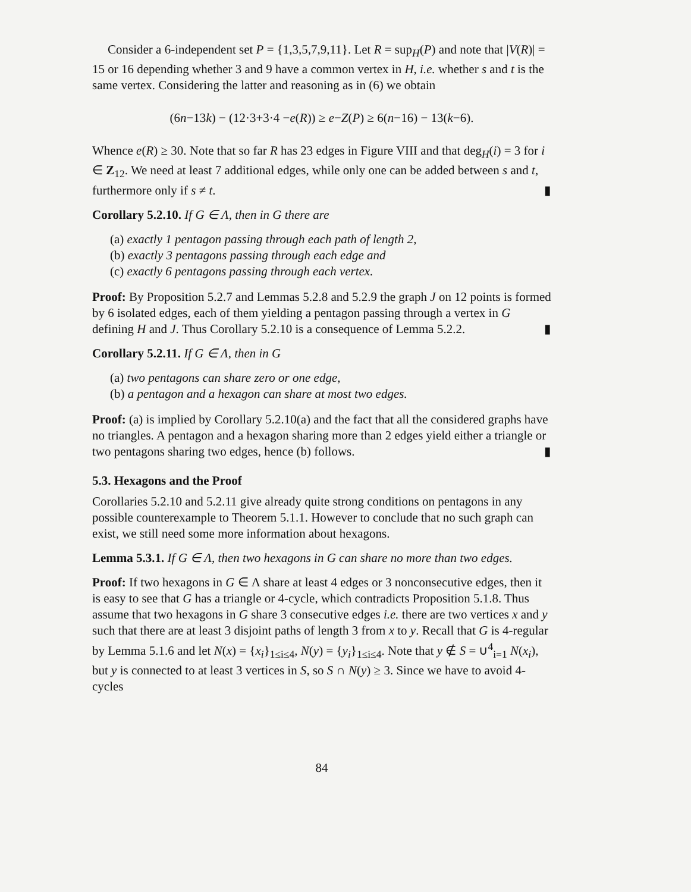Consider a 6-independent set P = {1,3,5,7,9,11}. Let R = sup<sub>H</sub>(P) and note that |V(R)| = 15 or 16 depending whether 3 and 9 have a common vertex in H, i.e. whether s and t is the same vertex. Considering the latter and reasoning as in (6) we obtain
(6n−13k) − (12·3+3·4 −e(R)) ≥ e−Z(P) ≥ 6(n−16) − 13(k−6).
Whence e(R) ≥ 30. Note that so far R has 23 edges in Figure VIII and that deg<sub>H</sub>(i) = 3 for i ∈ Z<sub>12</sub>. We need at least 7 additional edges, while only one can be added between s and t, furthermore only if s ≠ t. ▮
Corollary 5.2.10. If G ∈ Λ, then in G there are
(a) exactly 1 pentagon passing through each path of length 2,
(b) exactly 3 pentagons passing through each edge and
(c) exactly 6 pentagons passing through each vertex.
Proof: By Proposition 5.2.7 and Lemmas 5.2.8 and 5.2.9 the graph J on 12 points is formed by 6 isolated edges, each of them yielding a pentagon passing through a vertex in G defining H and J. Thus Corollary 5.2.10 is a consequence of Lemma 5.2.2. ▮
Corollary 5.2.11. If G ∈ Λ, then in G
(a) two pentagons can share zero or one edge,
(b) a pentagon and a hexagon can share at most two edges.
Proof: (a) is implied by Corollary 5.2.10(a) and the fact that all the considered graphs have no triangles. A pentagon and a hexagon sharing more than 2 edges yield either a triangle or two pentagons sharing two edges, hence (b) follows. ▮
5.3. Hexagons and the Proof
Corollaries 5.2.10 and 5.2.11 give already quite strong conditions on pentagons in any possible counterexample to Theorem 5.1.1. However to conclude that no such graph can exist, we still need some more information about hexagons.
Lemma 5.3.1. If G ∈ Λ, then two hexagons in G can share no more than two edges.
Proof: If two hexagons in G ∈ Λ share at least 4 edges or 3 nonconsecutive edges, then it is easy to see that G has a triangle or 4-cycle, which contradicts Proposition 5.1.8. Thus assume that two hexagons in G share 3 consecutive edges i.e. there are two vertices x and y such that there are at least 3 disjoint paths of length 3 from x to y. Recall that G is 4-regular by Lemma 5.1.6 and let N(x) = {x<sub>i</sub>}<sub>1≤i≤4</sub>, N(y) = {y<sub>i</sub>}<sub>1≤i≤4</sub>. Note that y ∉ S = ∪<sup>4</sup><sub>i=1</sub> N(x<sub>i</sub>), but y is connected to at least 3 vertices in S, so S ∩ N(y) ≥ 3. Since we have to avoid 4-cycles
84